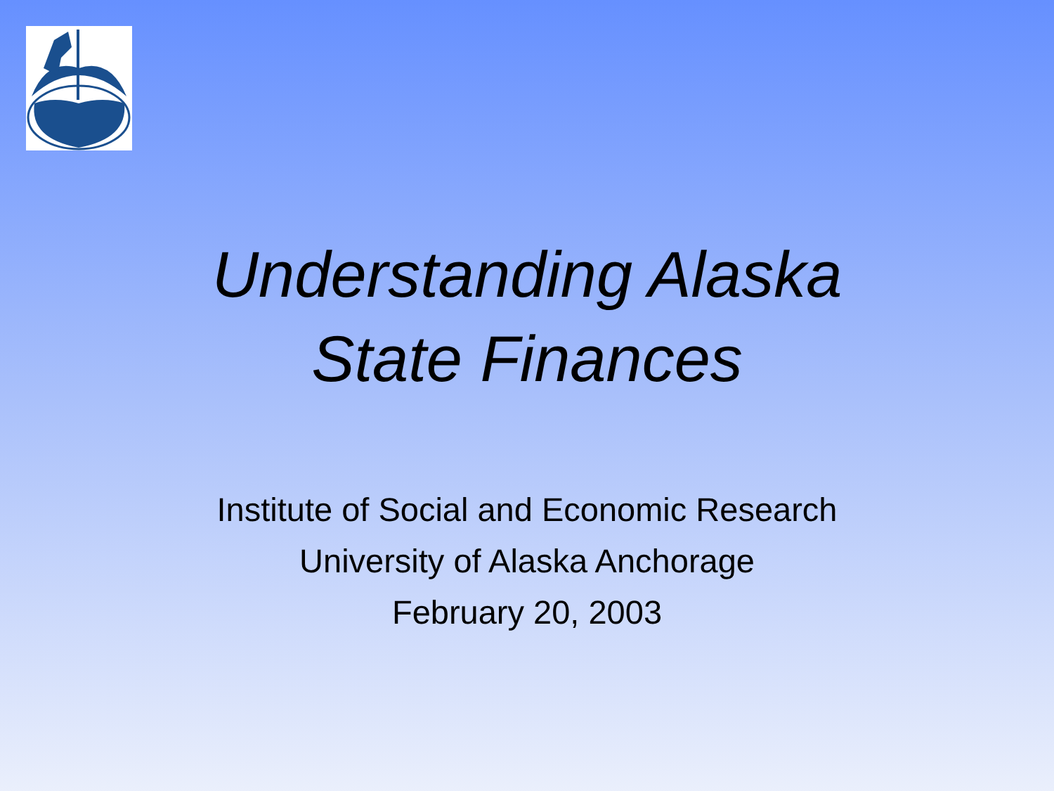Understanding Alaska
State Finances
Institute of Social and Economic Research
University of Alaska Anchorage
February 20, 2003